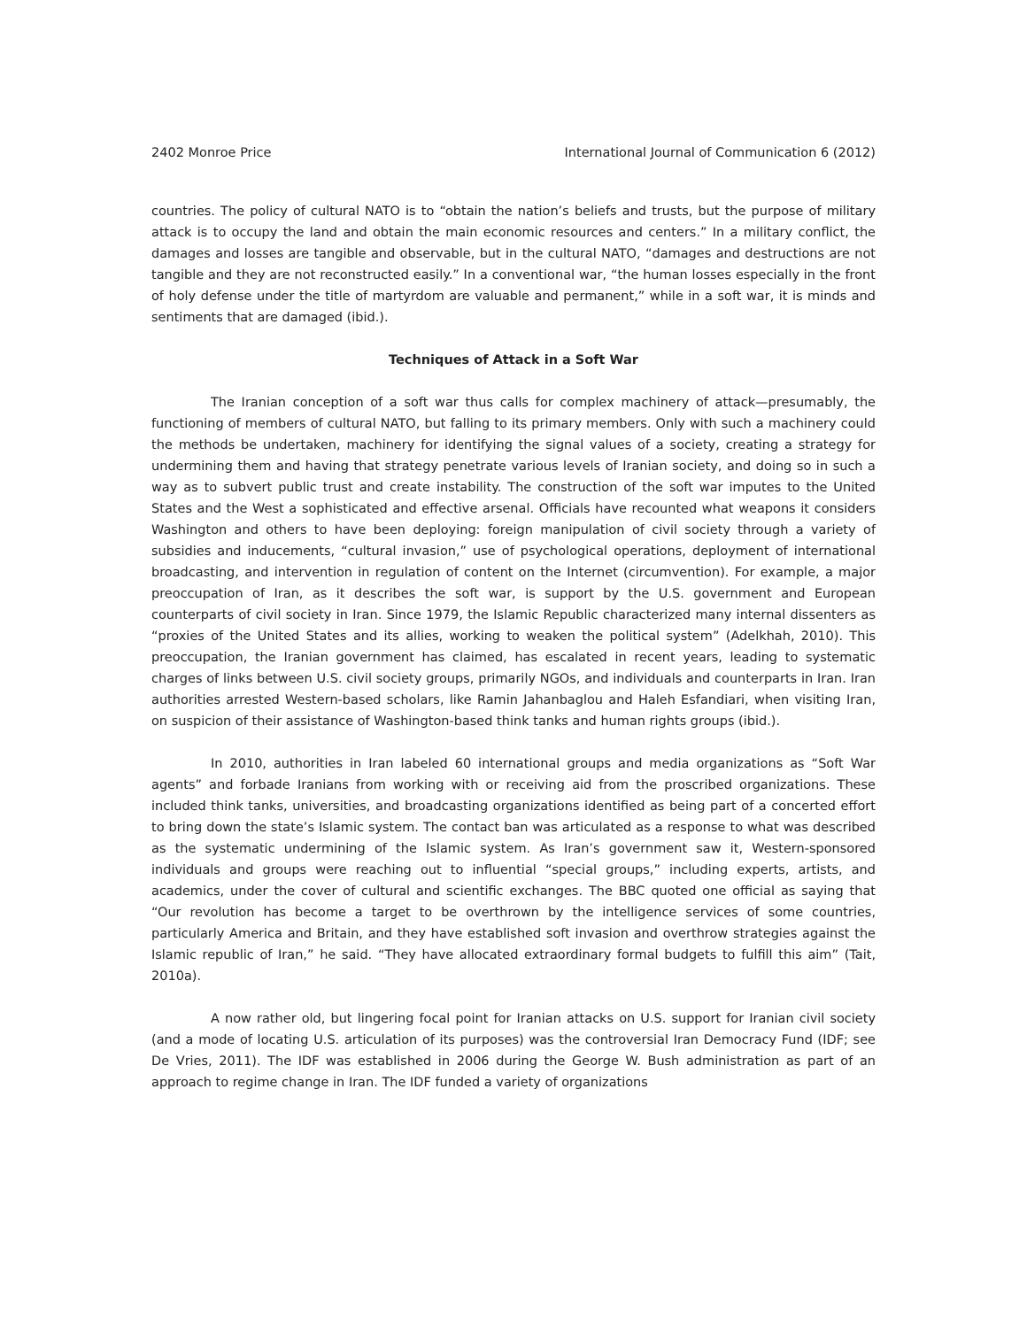2402 Monroe Price International Journal of Communication 6 (2012)
countries. The policy of cultural NATO is to “obtain the nation’s beliefs and trusts, but the purpose of military attack is to occupy the land and obtain the main economic resources and centers.” In a military conflict, the damages and losses are tangible and observable, but in the cultural NATO, “damages and destructions are not tangible and they are not reconstructed easily.” In a conventional war, “the human losses especially in the front of holy defense under the title of martyrdom are valuable and permanent,” while in a soft war, it is minds and sentiments that are damaged (ibid.).
Techniques of Attack in a Soft War
The Iranian conception of a soft war thus calls for complex machinery of attack—presumably, the functioning of members of cultural NATO, but falling to its primary members. Only with such a machinery could the methods be undertaken, machinery for identifying the signal values of a society, creating a strategy for undermining them and having that strategy penetrate various levels of Iranian society, and doing so in such a way as to subvert public trust and create instability. The construction of the soft war imputes to the United States and the West a sophisticated and effective arsenal. Officials have recounted what weapons it considers Washington and others to have been deploying: foreign manipulation of civil society through a variety of subsidies and inducements, “cultural invasion,” use of psychological operations, deployment of international broadcasting, and intervention in regulation of content on the Internet (circumvention). For example, a major preoccupation of Iran, as it describes the soft war, is support by the U.S. government and European counterparts of civil society in Iran. Since 1979, the Islamic Republic characterized many internal dissenters as “proxies of the United States and its allies, working to weaken the political system” (Adelkhah, 2010). This preoccupation, the Iranian government has claimed, has escalated in recent years, leading to systematic charges of links between U.S. civil society groups, primarily NGOs, and individuals and counterparts in Iran. Iran authorities arrested Western-based scholars, like Ramin Jahanbaglou and Haleh Esfandiari, when visiting Iran, on suspicion of their assistance of Washington-based think tanks and human rights groups (ibid.).
In 2010, authorities in Iran labeled 60 international groups and media organizations as “Soft War agents” and forbade Iranians from working with or receiving aid from the proscribed organizations. These included think tanks, universities, and broadcasting organizations identified as being part of a concerted effort to bring down the state’s Islamic system. The contact ban was articulated as a response to what was described as the systematic undermining of the Islamic system. As Iran’s government saw it, Western-sponsored individuals and groups were reaching out to influential “special groups,” including experts, artists, and academics, under the cover of cultural and scientific exchanges. The BBC quoted one official as saying that “Our revolution has become a target to be overthrown by the intelligence services of some countries, particularly America and Britain, and they have established soft invasion and overthrow strategies against the Islamic republic of Iran,” he said. “They have allocated extraordinary formal budgets to fulfill this aim” (Tait, 2010a).
A now rather old, but lingering focal point for Iranian attacks on U.S. support for Iranian civil society (and a mode of locating U.S. articulation of its purposes) was the controversial Iran Democracy Fund (IDF; see De Vries, 2011). The IDF was established in 2006 during the George W. Bush administration as part of an approach to regime change in Iran. The IDF funded a variety of organizations